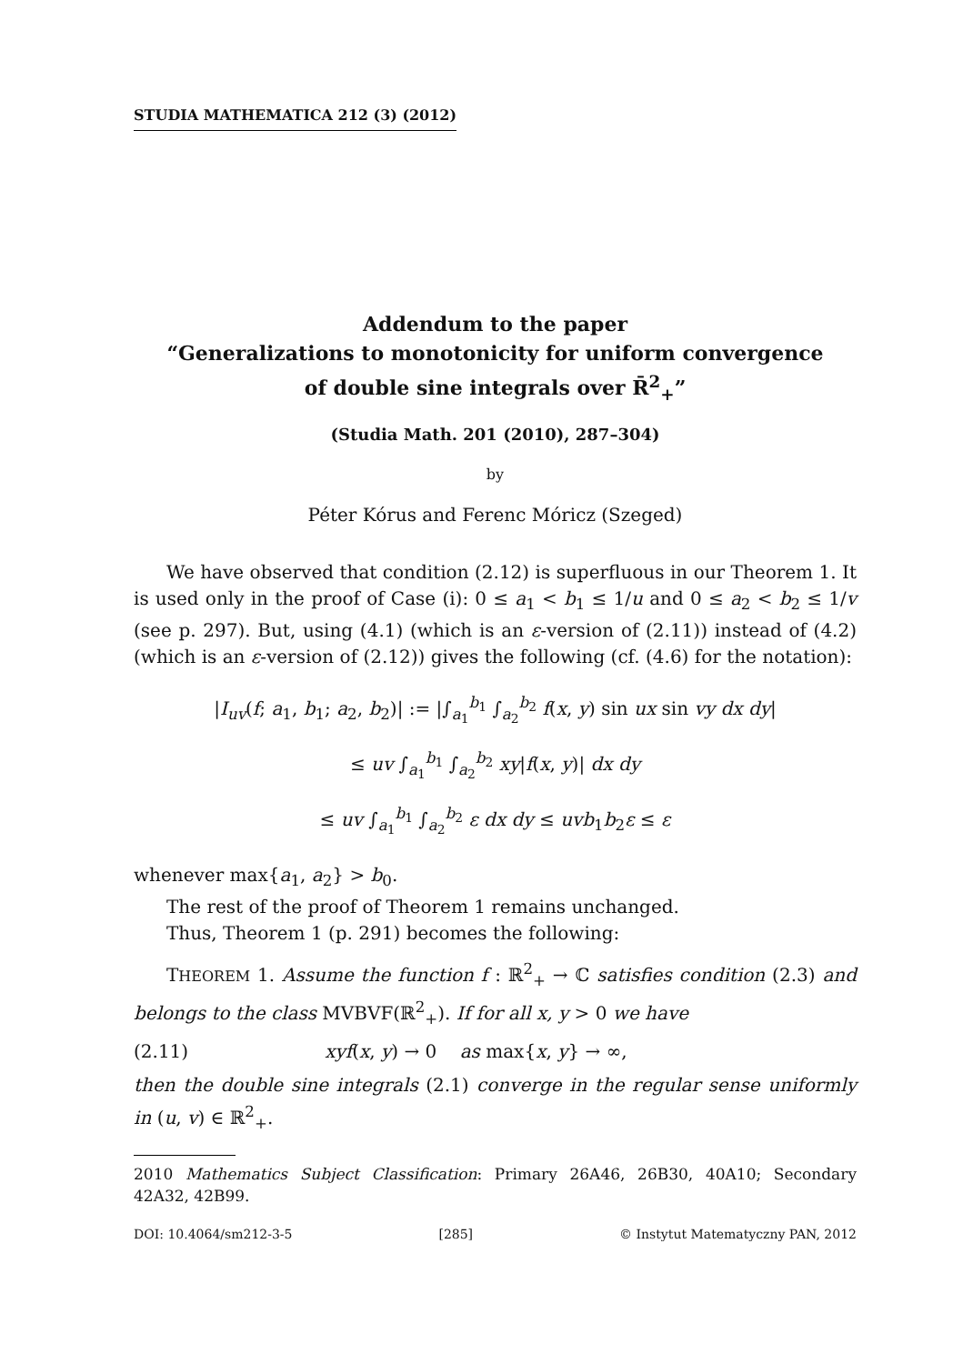STUDIA MATHEMATICA 212 (3) (2012)
Addendum to the paper
“Generalizations to monotonicity for uniform convergence
of double sine integrals over R̄<sup>2</sup><sub>+</sub>”
(Studia Math. 201 (2010), 287–304)
by
Péter Kórus and Ferenc Móricz (Szeged)
We have observed that condition (2.12) is superfluous in our Theorem 1. It is used only in the proof of Case (i): 0 ≤ a<sub>1</sub> < b<sub>1</sub> ≤ 1/u and 0 ≤ a<sub>2</sub> < b<sub>2</sub> ≤ 1/v (see p. 297). But, using (4.1) (which is an ε-version of (2.11)) instead of (4.2) (which is an ε-version of (2.12)) gives the following (cf. (4.6) for the notation):
|I<sub>uv</sub>(f; a<sub>1</sub>, b<sub>1</sub>; a<sub>2</sub>, b<sub>2</sub>)| := |∫<sub>a<sub>1</sub></sub><sup>b<sub>1</sub></sup> ∫<sub>a<sub>2</sub></sub><sup>b<sub>2</sub></sup> f(x, y) sin ux sin vy dx dy|
≤ uv ∫<sub>a<sub>1</sub></sub><sup>b<sub>1</sub></sup> ∫<sub>a<sub>2</sub></sub><sup>b<sub>2</sub></sup> xy|f(x, y)| dx dy
≤ uv ∫<sub>a<sub>1</sub></sub><sup>b<sub>1</sub></sup> ∫<sub>a<sub>2</sub></sub><sup>b<sub>2</sub></sup> ε dx dy ≤ uvb<sub>1</sub>b<sub>2</sub>ε ≤ ε
whenever max{a<sub>1</sub>, a<sub>2</sub>} > b<sub>0</sub>.
The rest of the proof of Theorem 1 remains unchanged.
Thus, Theorem 1 (p. 291) becomes the following:
THEOREM 1. Assume the function f : ℝ<sup>2</sup><sub>+</sub> → ℂ satisfies condition (2.3) and belongs to the class MVBVF(ℝ<sup>2</sup><sub>+</sub>). If for all x, y > 0 we have
(2.11) xyf(x, y) → 0 as max{x, y} → ∞,
then the double sine integrals (2.1) converge in the regular sense uniformly in (u, v) ∈ ℝ<sup>2</sup><sub>+</sub>.
2010 Mathematics Subject Classification: Primary 26A46, 26B30, 40A10; Secondary 42A32, 42B99.
DOI: 10.4064/sm212-3-5 [285] © Instytut Matematyczny PAN, 2012